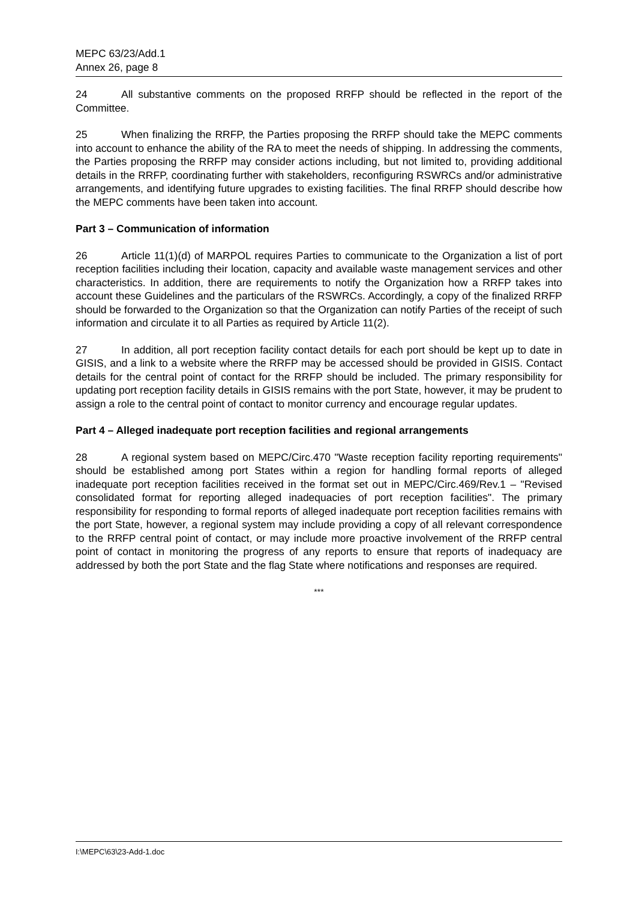MEPC 63/23/Add.1
Annex 26, page 8
24 All substantive comments on the proposed RRFP should be reflected in the report of the Committee.
25 When finalizing the RRFP, the Parties proposing the RRFP should take the MEPC comments into account to enhance the ability of the RA to meet the needs of shipping. In addressing the comments, the Parties proposing the RRFP may consider actions including, but not limited to, providing additional details in the RRFP, coordinating further with stakeholders, reconfiguring RSWRCs and/or administrative arrangements, and identifying future upgrades to existing facilities. The final RRFP should describe how the MEPC comments have been taken into account.
Part 3 – Communication of information
26 Article 11(1)(d) of MARPOL requires Parties to communicate to the Organization a list of port reception facilities including their location, capacity and available waste management services and other characteristics. In addition, there are requirements to notify the Organization how a RRFP takes into account these Guidelines and the particulars of the RSWRCs. Accordingly, a copy of the finalized RRFP should be forwarded to the Organization so that the Organization can notify Parties of the receipt of such information and circulate it to all Parties as required by Article 11(2).
27 In addition, all port reception facility contact details for each port should be kept up to date in GISIS, and a link to a website where the RRFP may be accessed should be provided in GISIS. Contact details for the central point of contact for the RRFP should be included. The primary responsibility for updating port reception facility details in GISIS remains with the port State, however, it may be prudent to assign a role to the central point of contact to monitor currency and encourage regular updates.
Part 4 – Alleged inadequate port reception facilities and regional arrangements
28 A regional system based on MEPC/Circ.470 "Waste reception facility reporting requirements" should be established among port States within a region for handling formal reports of alleged inadequate port reception facilities received in the format set out in MEPC/Circ.469/Rev.1 – "Revised consolidated format for reporting alleged inadequacies of port reception facilities". The primary responsibility for responding to formal reports of alleged inadequate port reception facilities remains with the port State, however, a regional system may include providing a copy of all relevant correspondence to the RRFP central point of contact, or may include more proactive involvement of the RRFP central point of contact in monitoring the progress of any reports to ensure that reports of inadequacy are addressed by both the port State and the flag State where notifications and responses are required.
***
I:\MEPC\63\23-Add-1.doc